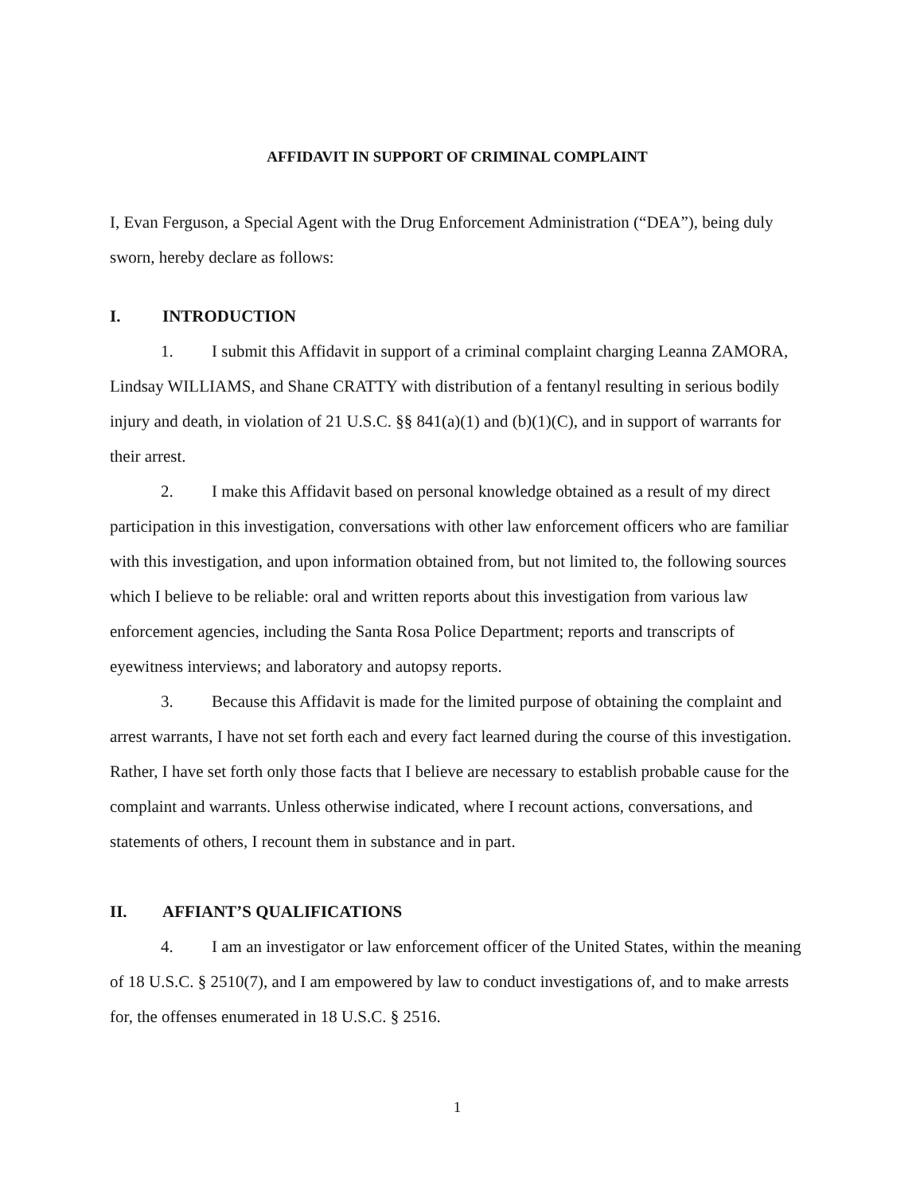AFFIDAVIT IN SUPPORT OF CRIMINAL COMPLAINT
I, Evan Ferguson, a Special Agent with the Drug Enforcement Administration (“DEA”), being duly sworn, hereby declare as follows:
I. INTRODUCTION
1. I submit this Affidavit in support of a criminal complaint charging Leanna ZAMORA, Lindsay WILLIAMS, and Shane CRATTY with distribution of a fentanyl resulting in serious bodily injury and death, in violation of 21 U.S.C. §§ 841(a)(1) and (b)(1)(C), and in support of warrants for their arrest.
2. I make this Affidavit based on personal knowledge obtained as a result of my direct participation in this investigation, conversations with other law enforcement officers who are familiar with this investigation, and upon information obtained from, but not limited to, the following sources which I believe to be reliable: oral and written reports about this investigation from various law enforcement agencies, including the Santa Rosa Police Department; reports and transcripts of eyewitness interviews; and laboratory and autopsy reports.
3. Because this Affidavit is made for the limited purpose of obtaining the complaint and arrest warrants, I have not set forth each and every fact learned during the course of this investigation. Rather, I have set forth only those facts that I believe are necessary to establish probable cause for the complaint and warrants. Unless otherwise indicated, where I recount actions, conversations, and statements of others, I recount them in substance and in part.
II. AFFIANT’S QUALIFICATIONS
4. I am an investigator or law enforcement officer of the United States, within the meaning of 18 U.S.C. § 2510(7), and I am empowered by law to conduct investigations of, and to make arrests for, the offenses enumerated in 18 U.S.C. § 2516.
1